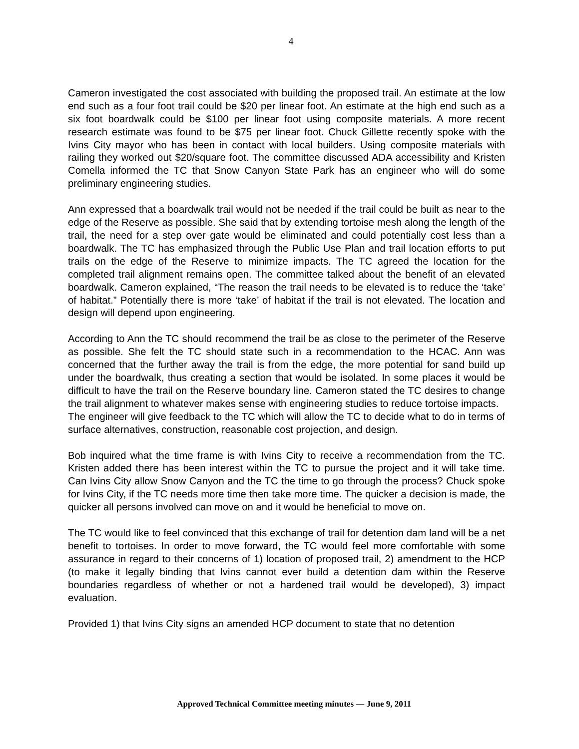4
Cameron investigated the cost associated with building the proposed trail. An estimate at the low end such as a four foot trail could be $20 per linear foot. An estimate at the high end such as a six foot boardwalk could be $100 per linear foot using composite materials. A more recent research estimate was found to be $75 per linear foot. Chuck Gillette recently spoke with the Ivins City mayor who has been in contact with local builders. Using composite materials with railing they worked out $20/square foot. The committee discussed ADA accessibility and Kristen Comella informed the TC that Snow Canyon State Park has an engineer who will do some preliminary engineering studies.
Ann expressed that a boardwalk trail would not be needed if the trail could be built as near to the edge of the Reserve as possible. She said that by extending tortoise mesh along the length of the trail, the need for a step over gate would be eliminated and could potentially cost less than a boardwalk. The TC has emphasized through the Public Use Plan and trail location efforts to put trails on the edge of the Reserve to minimize impacts. The TC agreed the location for the completed trail alignment remains open. The committee talked about the benefit of an elevated boardwalk. Cameron explained, “The reason the trail needs to be elevated is to reduce the ‘take’ of habitat.” Potentially there is more ‘take’ of habitat if the trail is not elevated. The location and design will depend upon engineering.
According to Ann the TC should recommend the trail be as close to the perimeter of the Reserve as possible. She felt the TC should state such in a recommendation to the HCAC. Ann was concerned that the further away the trail is from the edge, the more potential for sand build up under the boardwalk, thus creating a section that would be isolated. In some places it would be difficult to have the trail on the Reserve boundary line. Cameron stated the TC desires to change the trail alignment to whatever makes sense with engineering studies to reduce tortoise impacts.
The engineer will give feedback to the TC which will allow the TC to decide what to do in terms of surface alternatives, construction, reasonable cost projection, and design.
Bob inquired what the time frame is with Ivins City to receive a recommendation from the TC. Kristen added there has been interest within the TC to pursue the project and it will take time. Can Ivins City allow Snow Canyon and the TC the time to go through the process? Chuck spoke for Ivins City, if the TC needs more time then take more time. The quicker a decision is made, the quicker all persons involved can move on and it would be beneficial to move on.
The TC would like to feel convinced that this exchange of trail for detention dam land will be a net benefit to tortoises. In order to move forward, the TC would feel more comfortable with some assurance in regard to their concerns of 1) location of proposed trail, 2) amendment to the HCP (to make it legally binding that Ivins cannot ever build a detention dam within the Reserve boundaries regardless of whether or not a hardened trail would be developed), 3) impact evaluation.
Provided 1) that Ivins City signs an amended HCP document to state that no detention
Approved Technical Committee meeting minutes — June 9, 2011